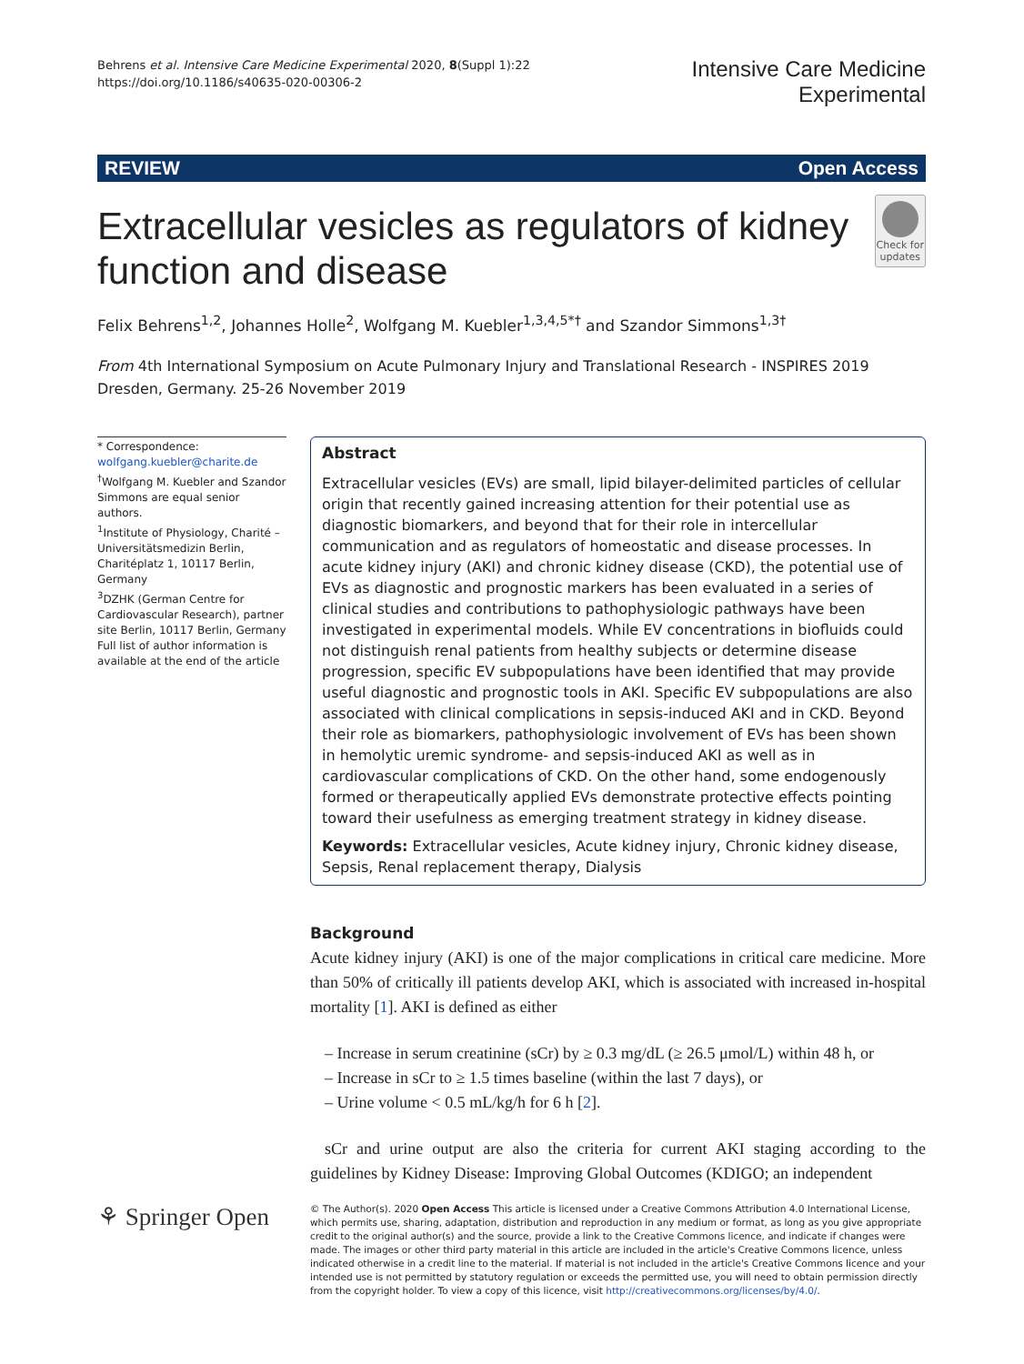Behrens et al. Intensive Care Medicine Experimental 2020, 8(Suppl 1):22
https://doi.org/10.1186/s40635-020-00306-2
Intensive Care Medicine
Experimental
REVIEW Open Access
Extracellular vesicles as regulators of kidney function and disease
Check for updates
Felix Behrens<sup>1,2</sup>, Johannes Holle<sup>2</sup>, Wolfgang M. Kuebler<sup>1,3,4,5*†</sup> and Szandor Simmons<sup>1,3†</sup>
From 4th International Symposium on Acute Pulmonary Injury and Translational Research - INSPIRES 2019
Dresden, Germany. 25-26 November 2019
* Correspondence: wolfgang.kuebler@charite.de
<sup>†</sup> Wolfgang M. Kuebler and Szandor Simmons are equal senior authors.
<sup>1</sup> Institute of Physiology, Charité – Universitätsmedizin Berlin, Charitéplatz 1, 10117 Berlin, Germany
<sup>3</sup> DZHK (German Centre for Cardiovascular Research), partner site Berlin, 10117 Berlin, Germany
Full list of author information is available at the end of the article
Abstract
Extracellular vesicles (EVs) are small, lipid bilayer-delimited particles of cellular origin that recently gained increasing attention for their potential use as diagnostic biomarkers, and beyond that for their role in intercellular communication and as regulators of homeostatic and disease processes. In acute kidney injury (AKI) and chronic kidney disease (CKD), the potential use of EVs as diagnostic and prognostic markers has been evaluated in a series of clinical studies and contributions to pathophysiologic pathways have been investigated in experimental models. While EV concentrations in biofluids could not distinguish renal patients from healthy subjects or determine disease progression, specific EV subpopulations have been identified that may provide useful diagnostic and prognostic tools in AKI. Specific EV subpopulations are also associated with clinical complications in sepsis-induced AKI and in CKD. Beyond their role as biomarkers, pathophysiologic involvement of EVs has been shown in hemolytic uremic syndrome- and sepsis-induced AKI as well as in cardiovascular complications of CKD. On the other hand, some endogenously formed or therapeutically applied EVs demonstrate protective effects pointing toward their usefulness as emerging treatment strategy in kidney disease.
Keywords: Extracellular vesicles, Acute kidney injury, Chronic kidney disease, Sepsis, Renal replacement therapy, Dialysis
Background
Acute kidney injury (AKI) is one of the major complications in critical care medicine. More than 50% of critically ill patients develop AKI, which is associated with increased in-hospital mortality [1]. AKI is defined as either
– Increase in serum creatinine (sCr) by ≥ 0.3 mg/dL (≥ 26.5 μmol/L) within 48 h, or
– Increase in sCr to ≥ 1.5 times baseline (within the last 7 days), or
– Urine volume < 0.5 mL/kg/h for 6 h [2].
sCr and urine output are also the criteria for current AKI staging according to the guidelines by Kidney Disease: Improving Global Outcomes (KDIGO; an independent
⚘ Springer Open
© The Author(s). 2020 Open Access This article is licensed under a Creative Commons Attribution 4.0 International License, which permits use, sharing, adaptation, distribution and reproduction in any medium or format, as long as you give appropriate credit to the original author(s) and the source, provide a link to the Creative Commons licence, and indicate if changes were made. The images or other third party material in this article are included in the article's Creative Commons licence, unless indicated otherwise in a credit line to the material. If material is not included in the article's Creative Commons licence and your intended use is not permitted by statutory regulation or exceeds the permitted use, you will need to obtain permission directly from the copyright holder. To view a copy of this licence, visit http://creativecommons.org/licenses/by/4.0/.